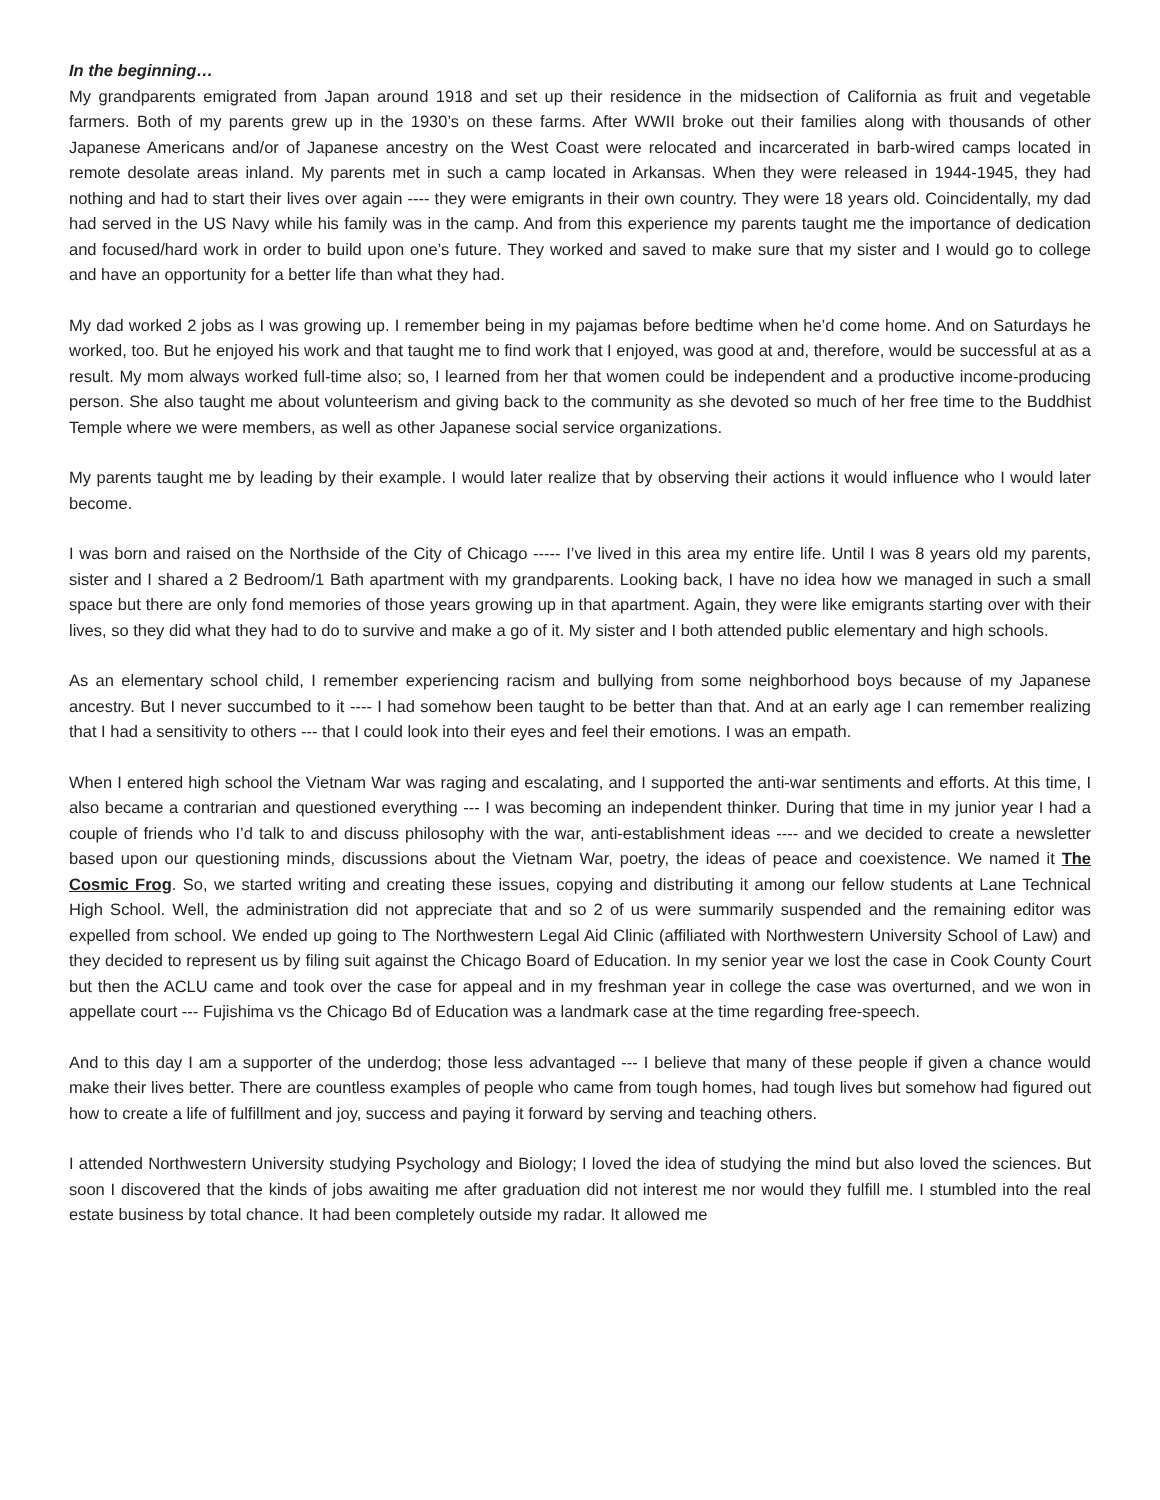In the beginning…
My grandparents emigrated from Japan around 1918 and set up their residence in the midsection of California as fruit and vegetable farmers. Both of my parents grew up in the 1930’s on these farms. After WWII broke out their families along with thousands of other Japanese Americans and/or of Japanese ancestry on the West Coast were relocated and incarcerated in barb-wired camps located in remote desolate areas inland. My parents met in such a camp located in Arkansas. When they were released in 1944-1945, they had nothing and had to start their lives over again ---- they were emigrants in their own country. They were 18 years old. Coincidentally, my dad had served in the US Navy while his family was in the camp. And from this experience my parents taught me the importance of dedication and focused/hard work in order to build upon one’s future. They worked and saved to make sure that my sister and I would go to college and have an opportunity for a better life than what they had.
My dad worked 2 jobs as I was growing up. I remember being in my pajamas before bedtime when he’d come home. And on Saturdays he worked, too. But he enjoyed his work and that taught me to find work that I enjoyed, was good at and, therefore, would be successful at as a result. My mom always worked full-time also; so, I learned from her that women could be independent and a productive income-producing person. She also taught me about volunteerism and giving back to the community as she devoted so much of her free time to the Buddhist Temple where we were members, as well as other Japanese social service organizations.
My parents taught me by leading by their example. I would later realize that by observing their actions it would influence who I would later become.
I was born and raised on the Northside of the City of Chicago ----- I’ve lived in this area my entire life. Until I was 8 years old my parents, sister and I shared a 2 Bedroom/1 Bath apartment with my grandparents. Looking back, I have no idea how we managed in such a small space but there are only fond memories of those years growing up in that apartment. Again, they were like emigrants starting over with their lives, so they did what they had to do to survive and make a go of it. My sister and I both attended public elementary and high schools.
As an elementary school child, I remember experiencing racism and bullying from some neighborhood boys because of my Japanese ancestry. But I never succumbed to it ---- I had somehow been taught to be better than that. And at an early age I can remember realizing that I had a sensitivity to others --- that I could look into their eyes and feel their emotions. I was an empath.
When I entered high school the Vietnam War was raging and escalating, and I supported the anti-war sentiments and efforts. At this time, I also became a contrarian and questioned everything --- I was becoming an independent thinker. During that time in my junior year I had a couple of friends who I’d talk to and discuss philosophy with the war, anti-establishment ideas ---- and we decided to create a newsletter based upon our questioning minds, discussions about the Vietnam War, poetry, the ideas of peace and coexistence. We named it The Cosmic Frog. So, we started writing and creating these issues, copying and distributing it among our fellow students at Lane Technical High School. Well, the administration did not appreciate that and so 2 of us were summarily suspended and the remaining editor was expelled from school. We ended up going to The Northwestern Legal Aid Clinic (affiliated with Northwestern University School of Law) and they decided to represent us by filing suit against the Chicago Board of Education. In my senior year we lost the case in Cook County Court but then the ACLU came and took over the case for appeal and in my freshman year in college the case was overturned, and we won in appellate court --- Fujishima vs the Chicago Bd of Education was a landmark case at the time regarding free-speech.
And to this day I am a supporter of the underdog; those less advantaged --- I believe that many of these people if given a chance would make their lives better. There are countless examples of people who came from tough homes, had tough lives but somehow had figured out how to create a life of fulfillment and joy, success and paying it forward by serving and teaching others.
I attended Northwestern University studying Psychology and Biology; I loved the idea of studying the mind but also loved the sciences. But soon I discovered that the kinds of jobs awaiting me after graduation did not interest me nor would they fulfill me. I stumbled into the real estate business by total chance. It had been completely outside my radar. It allowed me